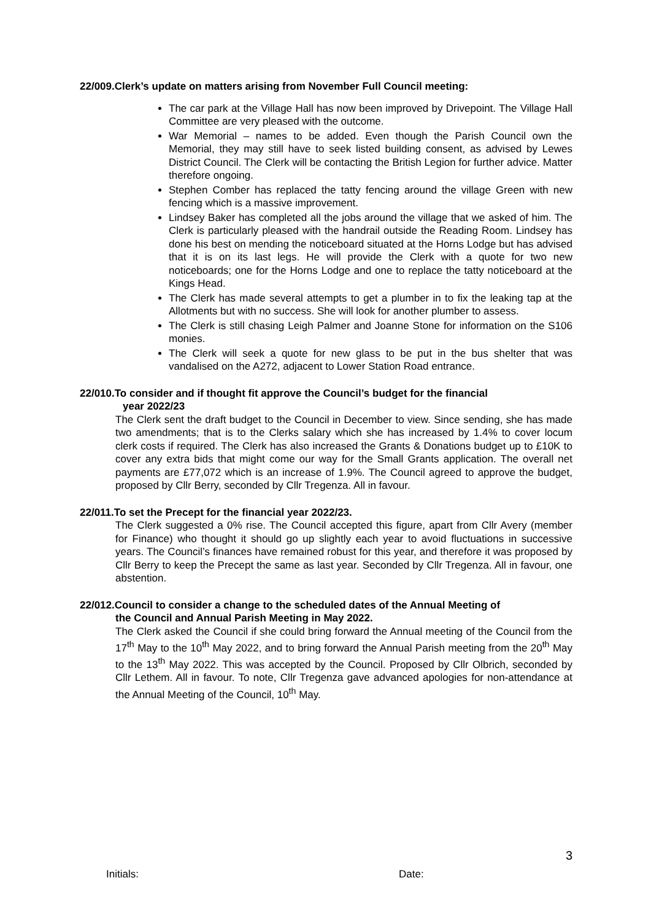22/009.Clerk’s update on matters arising from November Full Council meeting:
The car park at the Village Hall has now been improved by Drivepoint. The Village Hall Committee are very pleased with the outcome.
War Memorial – names to be added. Even though the Parish Council own the Memorial, they may still have to seek listed building consent, as advised by Lewes District Council. The Clerk will be contacting the British Legion for further advice. Matter therefore ongoing.
Stephen Comber has replaced the tatty fencing around the village Green with new fencing which is a massive improvement.
Lindsey Baker has completed all the jobs around the village that we asked of him. The Clerk is particularly pleased with the handrail outside the Reading Room. Lindsey has done his best on mending the noticeboard situated at the Horns Lodge but has advised that it is on its last legs. He will provide the Clerk with a quote for two new noticeboards; one for the Horns Lodge and one to replace the tatty noticeboard at the Kings Head.
The Clerk has made several attempts to get a plumber in to fix the leaking tap at the Allotments but with no success. She will look for another plumber to assess.
The Clerk is still chasing Leigh Palmer and Joanne Stone for information on the S106 monies.
The Clerk will seek a quote for new glass to be put in the bus shelter that was vandalised on the A272, adjacent to Lower Station Road entrance.
22/010.To consider and if thought fit approve the Council’s budget for the financial
year 2022/23
The Clerk sent the draft budget to the Council in December to view. Since sending, she has made two amendments; that is to the Clerks salary which she has increased by 1.4% to cover locum clerk costs if required. The Clerk has also increased the Grants & Donations budget up to £10K to cover any extra bids that might come our way for the Small Grants application. The overall net payments are £77,072 which is an increase of 1.9%. The Council agreed to approve the budget, proposed by Cllr Berry, seconded by Cllr Tregenza. All in favour.
22/011.To set the Precept for the financial year 2022/23.
The Clerk suggested a 0% rise. The Council accepted this figure, apart from Cllr Avery (member for Finance) who thought it should go up slightly each year to avoid fluctuations in successive years. The Council’s finances have remained robust for this year, and therefore it was proposed by Cllr Berry to keep the Precept the same as last year. Seconded by Cllr Tregenza. All in favour, one abstention.
22/012.Council to consider a change to the scheduled dates of the Annual Meeting of
the Council and Annual Parish Meeting in May 2022.
The Clerk asked the Council if she could bring forward the Annual meeting of the Council from the 17<sup>th</sup> May to the 10<sup>th</sup> May 2022, and to bring forward the Annual Parish meeting from the 20<sup>th</sup> May to the 13<sup>th</sup> May 2022. This was accepted by the Council. Proposed by Cllr Olbrich, seconded by Cllr Lethem. All in favour. To note, Cllr Tregenza gave advanced apologies for non-attendance at the Annual Meeting of the Council, 10<sup>th</sup> May.
3
Initials: Date: